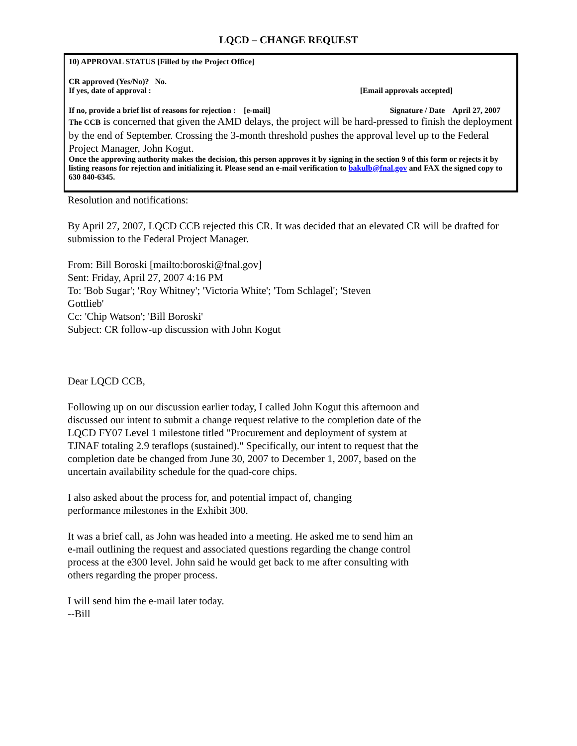LQCD – CHANGE REQUEST
10) APPROVAL STATUS [Filled by the Project Office]
CR approved (Yes/No)? No.
If yes, date of approval : [Email approvals accepted]
If no, provide a brief list of reasons for rejection : [e-mail] Signature / Date April 27, 2007
The CCB is concerned that given the AMD delays, the project will be hard-pressed to finish the deployment by the end of September. Crossing the 3-month threshold pushes the approval level up to the Federal Project Manager, John Kogut.
Once the approving authority makes the decision, this person approves it by signing in the section 9 of this form or rejects it by listing reasons for rejection and initializing it. Please send an e-mail verification to bakulb@fnal.gov and FAX the signed copy to 630 840-6345.
Resolution and notifications:
By April 27, 2007, LQCD CCB rejected this CR. It was decided that an elevated CR will be drafted for submission to the Federal Project Manager.
From: Bill Boroski [mailto:boroski@fnal.gov]
Sent: Friday, April 27, 2007 4:16 PM
To: 'Bob Sugar'; 'Roy Whitney'; 'Victoria White'; 'Tom Schlagel'; 'Steven Gottlieb'
Cc: 'Chip Watson'; 'Bill Boroski'
Subject: CR follow-up discussion with John Kogut
Dear LQCD CCB,
Following up on our discussion earlier today, I called John Kogut this afternoon and discussed our intent to submit a change request relative to the completion date of the LQCD FY07 Level 1 milestone titled "Procurement and deployment of system at TJNAF totaling 2.9 teraflops (sustained)." Specifically, our intent to request that the completion date be changed from June 30, 2007 to December 1, 2007, based on the uncertain availability schedule for the quad-core chips.
I also asked about the process for, and potential impact of, changing performance milestones in the Exhibit 300.
It was a brief call, as John was headed into a meeting. He asked me to send him an e-mail outlining the request and associated questions regarding the change control process at the e300 level. John said he would get back to me after consulting with others regarding the proper process.
I will send him the e-mail later today.
--Bill